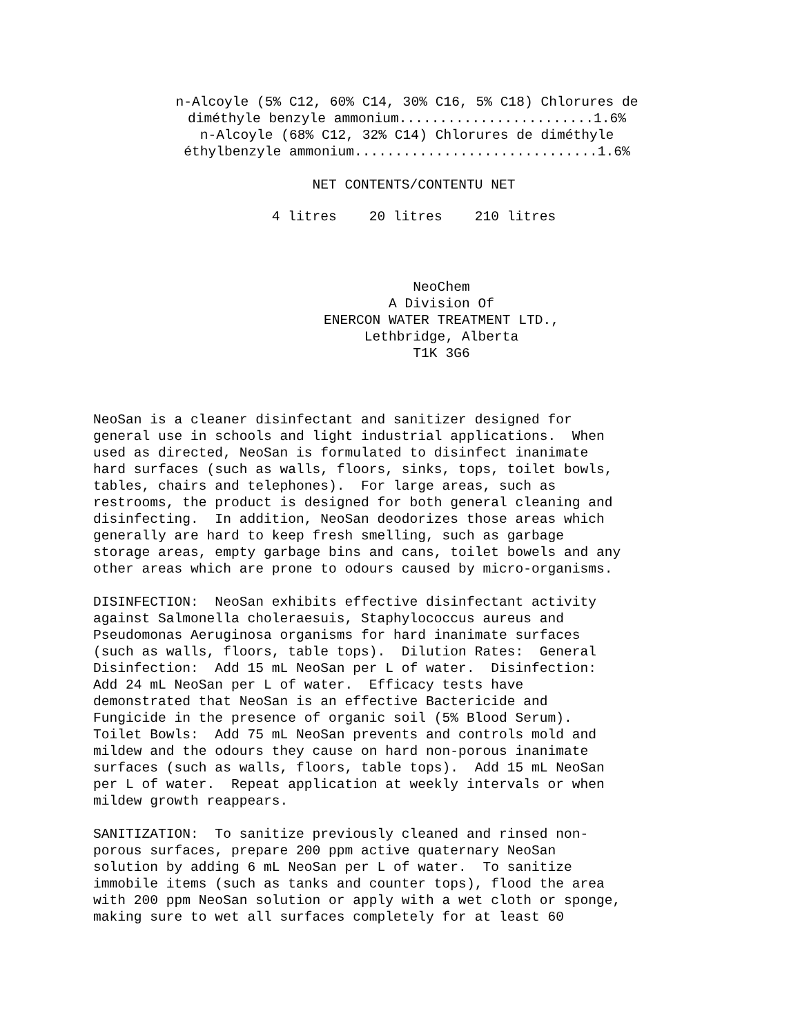n-Alcoyle (5% C12, 60% C14, 30% C16, 5% C18) Chlorures de diméthyle benzyle ammonium........................1.6% n-Alcoyle (68% C12, 32% C14) Chlorures de diméthyle éthylbenzyle ammonium..............................1.6%
NET CONTENTS/CONTENTU NET
4 litres 20 litres 210 litres
NeoChem A Division Of ENERCON WATER TREATMENT LTD., Lethbridge, Alberta T1K 3G6
NeoSan is a cleaner disinfectant and sanitizer designed for general use in schools and light industrial applications. When used as directed, NeoSan is formulated to disinfect inanimate hard surfaces (such as walls, floors, sinks, tops, toilet bowls, tables, chairs and telephones). For large areas, such as restrooms, the product is designed for both general cleaning and disinfecting. In addition, NeoSan deodorizes those areas which generally are hard to keep fresh smelling, such as garbage storage areas, empty garbage bins and cans, toilet bowels and any other areas which are prone to odours caused by micro-organisms.
DISINFECTION: NeoSan exhibits effective disinfectant activity against Salmonella choleraesuis, Staphylococcus aureus and Pseudomonas Aeruginosa organisms for hard inanimate surfaces (such as walls, floors, table tops). Dilution Rates: General Disinfection: Add 15 mL NeoSan per L of water. Disinfection: Add 24 mL NeoSan per L of water. Efficacy tests have demonstrated that NeoSan is an effective Bactericide and Fungicide in the presence of organic soil (5% Blood Serum). Toilet Bowls: Add 75 mL NeoSan prevents and controls mold and mildew and the odours they cause on hard non-porous inanimate surfaces (such as walls, floors, table tops). Add 15 mL NeoSan per L of water. Repeat application at weekly intervals or when mildew growth reappears.
SANITIZATION: To sanitize previously cleaned and rinsed non- porous surfaces, prepare 200 ppm active quaternary NeoSan solution by adding 6 mL NeoSan per L of water. To sanitize immobile items (such as tanks and counter tops), flood the area with 200 ppm NeoSan solution or apply with a wet cloth or sponge, making sure to wet all surfaces completely for at least 60